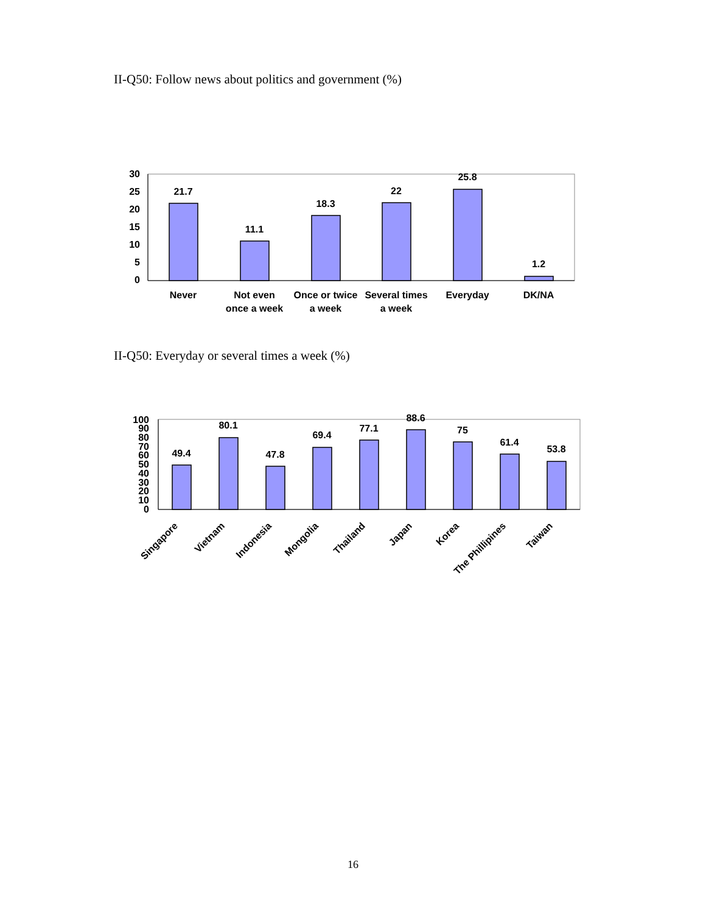II-Q50: Follow news about politics and government (%)
30
25
20
15
10
5
0
21.7
11.1
18.3
22
25.8
1.2
Never
Not even
once a week
Once or twice
a week
Several times
a week
Everyday
DK/NA
II-Q50: Everyday or several times a week (%)
100
90
80
70
60
50
40
30
20
10
0
49.4
80.1
47.8
69.4
77.1
88.6
75
61.4
53.8
Singapore
Vietnam
Indonesia
Mongolia
Thailand
Japan
Korea
The Phillipines
Taiwan
16